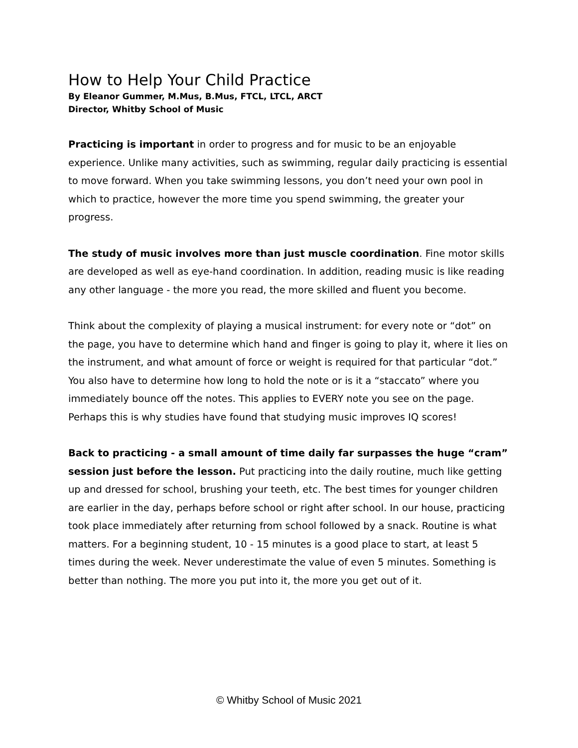How to Help Your Child Practice
By Eleanor Gummer, M.Mus, B.Mus, FTCL, LTCL, ARCT
Director, Whitby School of Music
Practicing is important in order to progress and for music to be an enjoyable experience. Unlike many activities, such as swimming, regular daily practicing is essential to move forward. When you take swimming lessons, you don’t need your own pool in which to practice, however the more time you spend swimming, the greater your progress.
The study of music involves more than just muscle coordination. Fine motor skills are developed as well as eye-hand coordination. In addition, reading music is like reading any other language - the more you read, the more skilled and fluent you become.
Think about the complexity of playing a musical instrument: for every note or “dot” on the page, you have to determine which hand and finger is going to play it, where it lies on the instrument, and what amount of force or weight is required for that particular “dot.” You also have to determine how long to hold the note or is it a “staccato” where you immediately bounce off the notes. This applies to EVERY note you see on the page. Perhaps this is why studies have found that studying music improves IQ scores!
Back to practicing - a small amount of time daily far surpasses the huge “cram” session just before the lesson. Put practicing into the daily routine, much like getting up and dressed for school, brushing your teeth, etc. The best times for younger children are earlier in the day, perhaps before school or right after school. In our house, practicing took place immediately after returning from school followed by a snack. Routine is what matters. For a beginning student, 10 - 15 minutes is a good place to start, at least 5 times during the week. Never underestimate the value of even 5 minutes. Something is better than nothing. The more you put into it, the more you get out of it.
© Whitby School of Music 2021